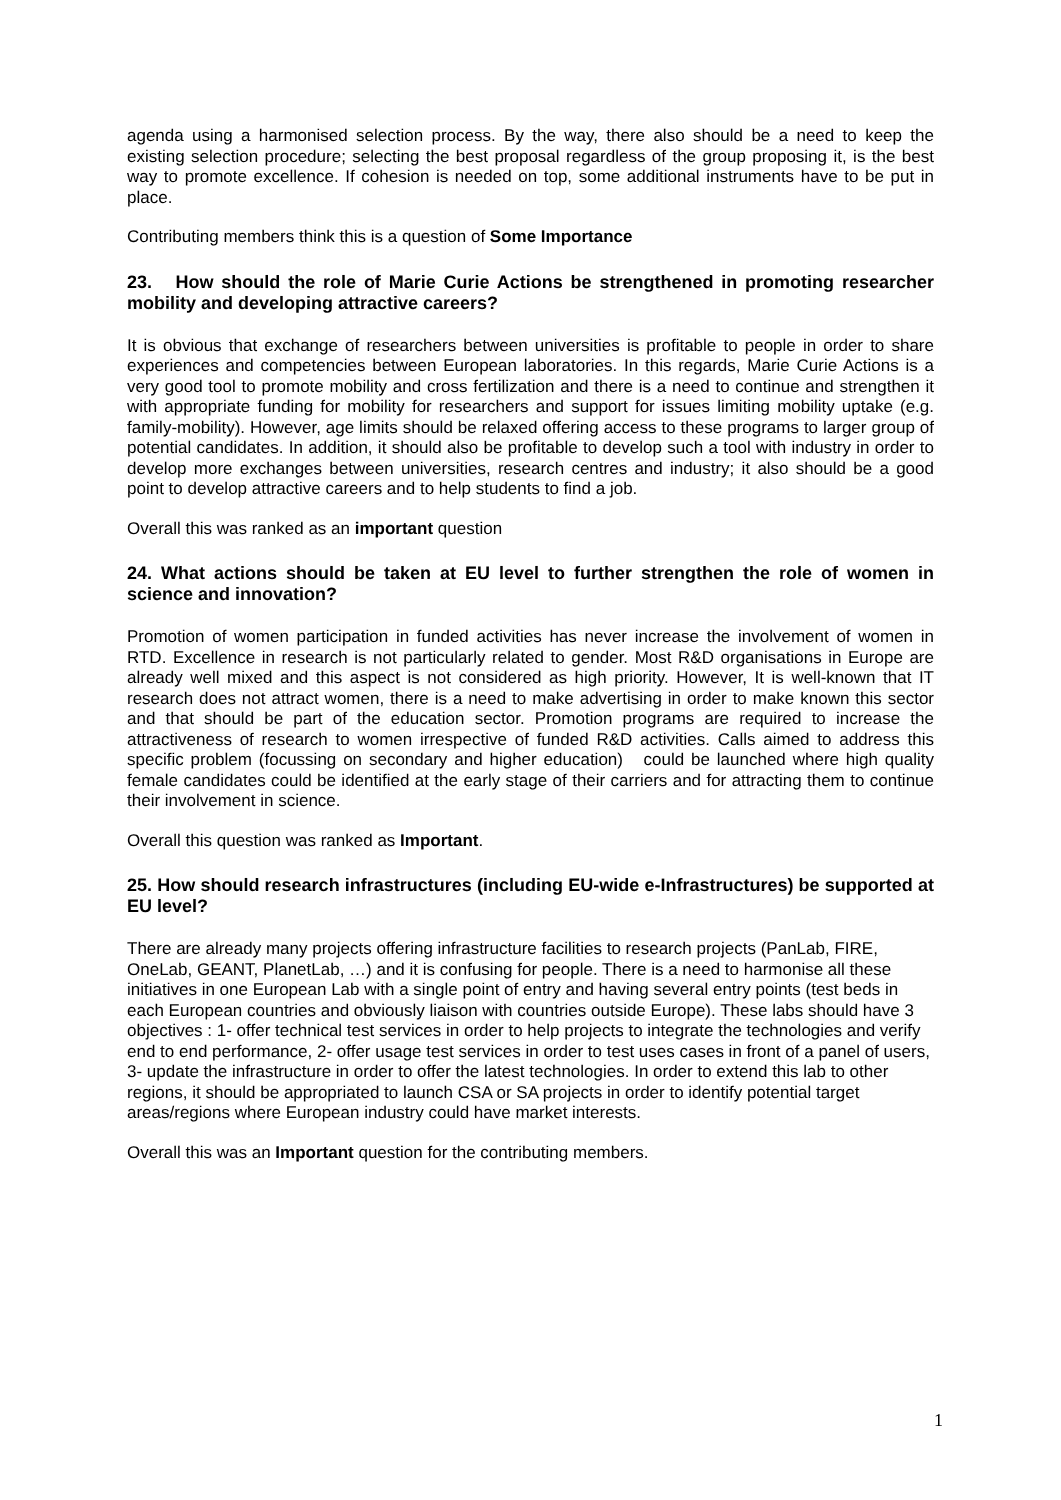agenda using a harmonised selection process. By the way, there also should be a need to keep the existing selection procedure; selecting the best proposal regardless of the group proposing it, is the best way to promote excellence. If cohesion is needed on top, some additional instruments have to be put in place.
Contributing members think this is a question of Some Importance
23. How should the role of Marie Curie Actions be strengthened in promoting researcher mobility and developing attractive careers?
It is obvious that exchange of researchers between universities is profitable to people in order to share experiences and competencies between European laboratories. In this regards, Marie Curie Actions is a very good tool to promote mobility and cross fertilization and there is a need to continue and strengthen it with appropriate funding for mobility for researchers and support for issues limiting mobility uptake (e.g. family-mobility). However, age limits should be relaxed offering access to these programs to larger group of potential candidates. In addition, it should also be profitable to develop such a tool with industry in order to develop more exchanges between universities, research centres and industry; it also should be a good point to develop attractive careers and to help students to find a job.
Overall this was ranked as an important question
24. What actions should be taken at EU level to further strengthen the role of women in science and innovation?
Promotion of women participation in funded activities has never increase the involvement of women in RTD. Excellence in research is not particularly related to gender. Most R&D organisations in Europe are already well mixed and this aspect is not considered as high priority. However, It is well-known that IT research does not attract women, there is a need to make advertising in order to make known this sector and that should be part of the education sector. Promotion programs are required to increase the attractiveness of research to women irrespective of funded R&D activities. Calls aimed to address this specific problem (focussing on secondary and higher education) could be launched where high quality female candidates could be identified at the early stage of their carriers and for attracting them to continue their involvement in science.
Overall this question was ranked as Important.
25. How should research infrastructures (including EU-wide e-Infrastructures) be supported at EU level?
There are already many projects offering infrastructure facilities to research projects (PanLab, FIRE, OneLab, GEANT, PlanetLab, …) and it is confusing for people. There is a need to harmonise all these initiatives in one European Lab with a single point of entry and having several entry points (test beds in each European countries and obviously liaison with countries outside Europe). These labs should have 3 objectives : 1- offer technical test services in order to help projects to integrate the technologies and verify end to end performance, 2- offer usage test services in order to test uses cases in front of a panel of users, 3- update the infrastructure in order to offer the latest technologies. In order to extend this lab to other regions, it should be appropriated to launch CSA or SA projects in order to identify potential target areas/regions where European industry could have market interests.
Overall this was an Important question for the contributing members.
1